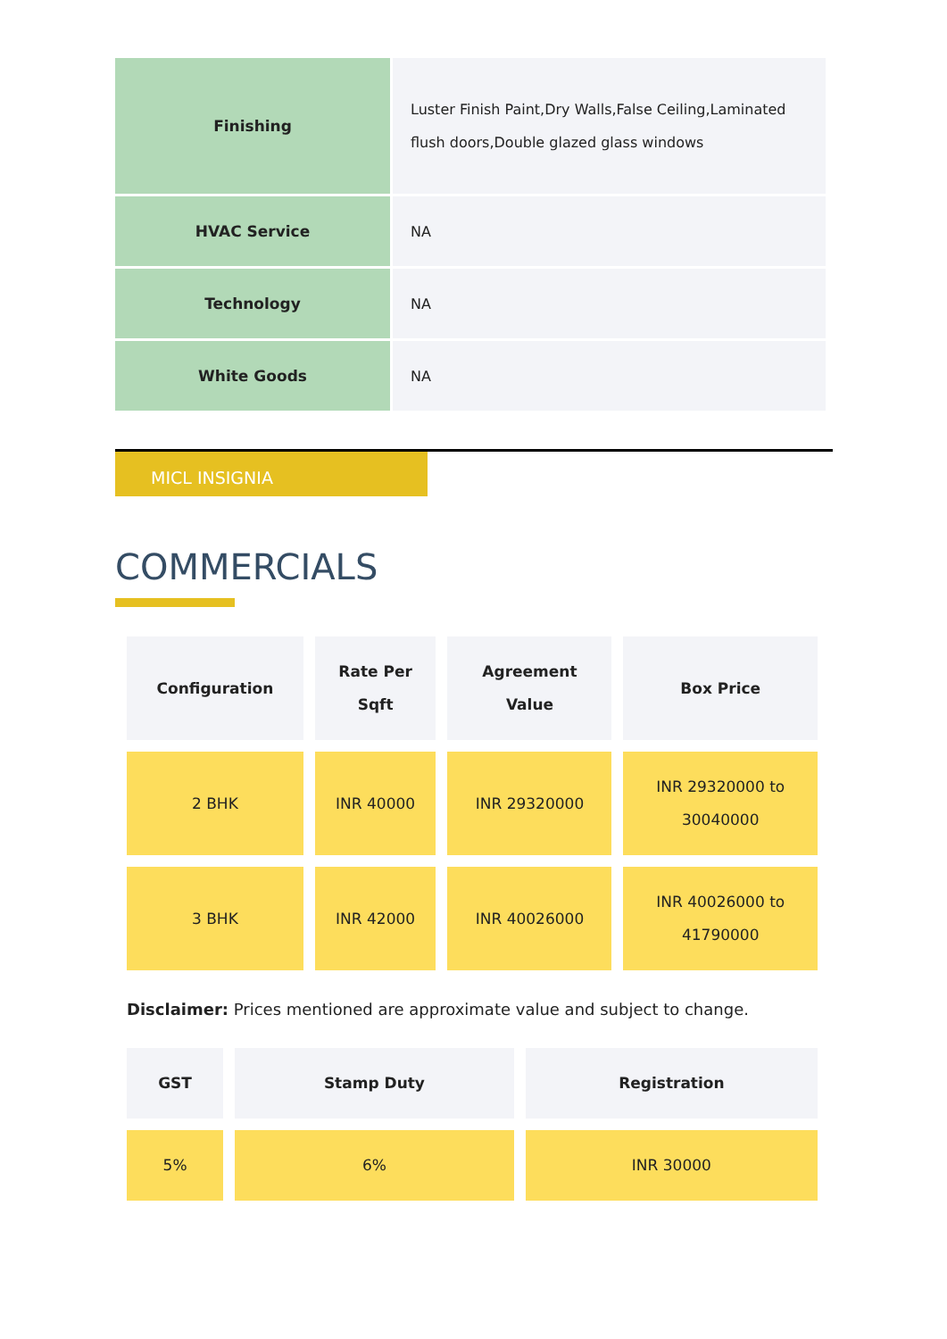| Finishing | Luster Finish Paint,Dry Walls,False Ceiling,Laminated flush doors,Double glazed glass windows |
| HVAC Service | NA |
| Technology | NA |
| White Goods | NA |
MICL INSIGNIA
COMMERCIALS
| Configuration | Rate Per Sqft | Agreement Value | Box Price |
| --- | --- | --- | --- |
| 2 BHK | INR 40000 | INR 29320000 | INR 29320000 to 30040000 |
| 3 BHK | INR 42000 | INR 40026000 | INR 40026000 to 41790000 |
Disclaimer: Prices mentioned are approximate value and subject to change.
| GST | Stamp Duty | Registration |
| --- | --- | --- |
| 5% | 6% | INR 30000 |